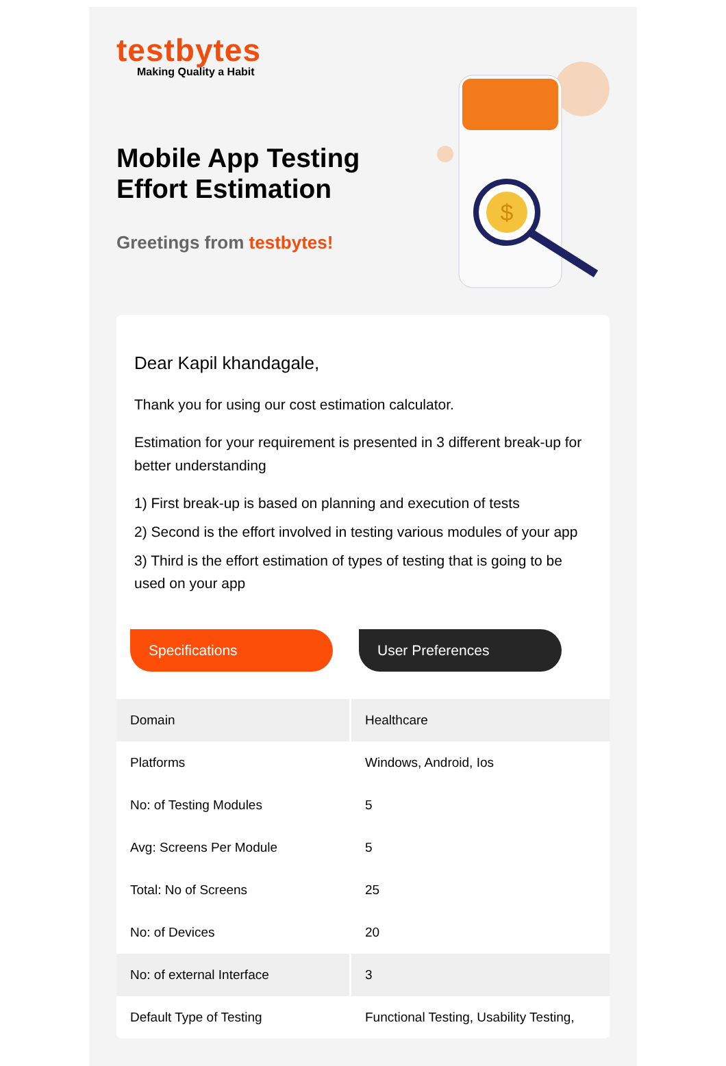testbytes
Making Quality a Habit
Mobile App Testing
Effort Estimation
Greetings from testbytes!
$
Dear Kapil khandagale,
Thank you for using our cost estimation calculator.
Estimation for your requirement is presented in 3 different break-up for better understanding
1) First break-up is based on planning and execution of tests
2) Second is the effort involved in testing various modules of your app
3) Third is the effort estimation of types of testing that is going to be used on your app
Specifications User Preferences
| Domain | Healthcare |
| Platforms | Windows, Android, Ios |
| No: of Testing Modules | 5 |
| Avg: Screens Per Module | 5 |
| Total: No of Screens | 25 |
| No: of Devices | 20 |
| No: of external Interface | 3 |
| Default Type of Testing | Functional Testing, Usability Testing, |